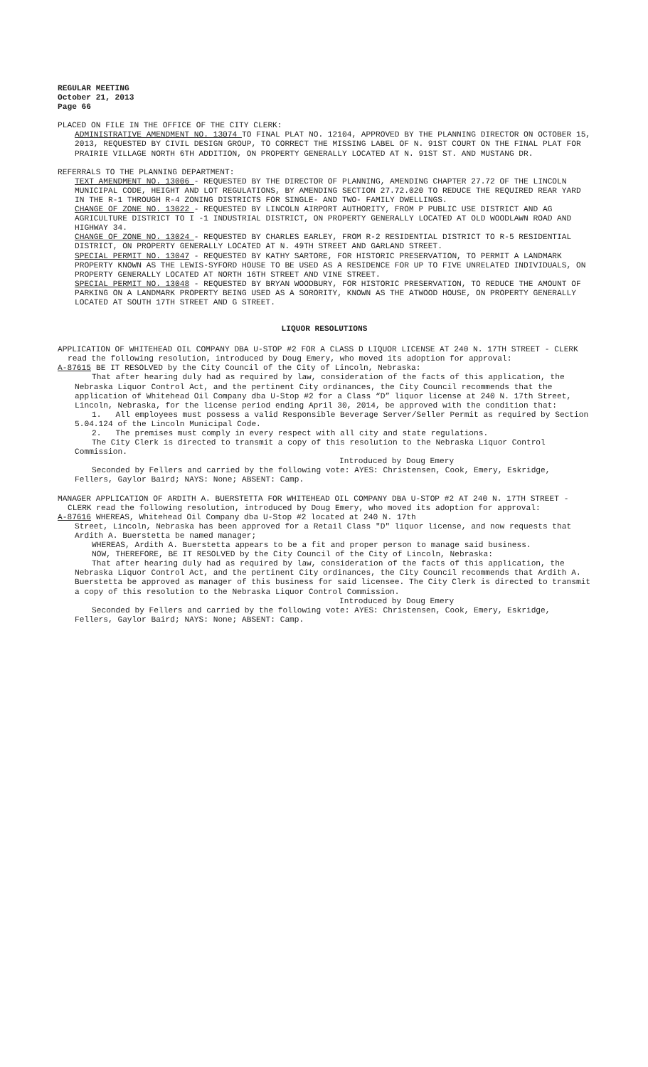REGULAR MEETING
October 21, 2013
Page 66
PLACED ON FILE IN THE OFFICE OF THE CITY CLERK:
ADMINISTRATIVE AMENDMENT NO. 13074 TO FINAL PLAT NO. 12104, APPROVED BY THE PLANNING DIRECTOR ON OCTOBER 15, 2013, REQUESTED BY CIVIL DESIGN GROUP, TO CORRECT THE MISSING LABEL OF N. 91ST COURT ON THE FINAL PLAT FOR PRAIRIE VILLAGE NORTH 6TH ADDITION, ON PROPERTY GENERALLY LOCATED AT N. 91ST ST. AND MUSTANG DR.
REFERRALS TO THE PLANNING DEPARTMENT:
TEXT AMENDMENT NO. 13006 - REQUESTED BY THE DIRECTOR OF PLANNING, AMENDING CHAPTER 27.72 OF THE LINCOLN MUNICIPAL CODE, HEIGHT AND LOT REGULATIONS, BY AMENDING SECTION 27.72.020 TO REDUCE THE REQUIRED REAR YARD IN THE R-1 THROUGH R-4 ZONING DISTRICTS FOR SINGLE- AND TWO- FAMILY DWELLINGS.
CHANGE OF ZONE NO. 13022 - REQUESTED BY LINCOLN AIRPORT AUTHORITY, FROM P PUBLIC USE DISTRICT AND AG AGRICULTURE DISTRICT TO I -1 INDUSTRIAL DISTRICT, ON PROPERTY GENERALLY LOCATED AT OLD WOODLAWN ROAD AND HIGHWAY 34.
CHANGE OF ZONE NO. 13024 - REQUESTED BY CHARLES EARLEY, FROM R-2 RESIDENTIAL DISTRICT TO R-5 RESIDENTIAL DISTRICT, ON PROPERTY GENERALLY LOCATED AT N. 49TH STREET AND GARLAND STREET.
SPECIAL PERMIT NO. 13047 - REQUESTED BY KATHY SARTORE, FOR HISTORIC PRESERVATION, TO PERMIT A LANDMARK PROPERTY KNOWN AS THE LEWIS-SYFORD HOUSE TO BE USED AS A RESIDENCE FOR UP TO FIVE UNRELATED INDIVIDUALS, ON PROPERTY GENERALLY LOCATED AT NORTH 16TH STREET AND VINE STREET.
SPECIAL PERMIT NO. 13048 - REQUESTED BY BRYAN WOODBURY, FOR HISTORIC PRESERVATION, TO REDUCE THE AMOUNT OF PARKING ON A LANDMARK PROPERTY BEING USED AS A SORORITY, KNOWN AS THE ATWOOD HOUSE, ON PROPERTY GENERALLY LOCATED AT SOUTH 17TH STREET AND G STREET.
LIQUOR RESOLUTIONS
APPLICATION OF WHITEHEAD OIL COMPANY DBA U-STOP #2 FOR A CLASS D LIQUOR LICENSE AT 240 N. 17TH STREET - CLERK read the following resolution, introduced by Doug Emery, who moved its adoption for approval:
A-87615 BE IT RESOLVED by the City Council of the City of Lincoln, Nebraska:
That after hearing duly had as required by law, consideration of the facts of this application, the Nebraska Liquor Control Act, and the pertinent City ordinances, the City Council recommends that the application of Whitehead Oil Company dba U-Stop #2 for a Class “D” liquor license at 240 N. 17th Street, Lincoln, Nebraska, for the license period ending April 30, 2014, be approved with the condition that:
1. All employees must possess a valid Responsible Beverage Server/Seller Permit as required by Section 5.04.124 of the Lincoln Municipal Code.
2. The premises must comply in every respect with all city and state regulations.
The City Clerk is directed to transmit a copy of this resolution to the Nebraska Liquor Control Commission.
Introduced by Doug Emery
Seconded by Fellers and carried by the following vote: AYES: Christensen, Cook, Emery, Eskridge, Fellers, Gaylor Baird; NAYS: None; ABSENT: Camp.
MANAGER APPLICATION OF ARDITH A. BUERSTETTA FOR WHITEHEAD OIL COMPANY DBA U-STOP #2 AT 240 N. 17TH STREET - CLERK read the following resolution, introduced by Doug Emery, who moved its adoption for approval:
A-87616 WHEREAS, Whitehead Oil Company dba U-Stop #2 located at 240 N. 17th
Street, Lincoln, Nebraska has been approved for a Retail Class "D" liquor license, and now requests that Ardith A. Buerstetta be named manager;
WHEREAS, Ardith A. Buerstetta appears to be a fit and proper person to manage said business.
NOW, THEREFORE, BE IT RESOLVED by the City Council of the City of Lincoln, Nebraska:
That after hearing duly had as required by law, consideration of the facts of this application, the Nebraska Liquor Control Act, and the pertinent City ordinances, the City Council recommends that Ardith A. Buerstetta be approved as manager of this business for said licensee. The City Clerk is directed to transmit a copy of this resolution to the Nebraska Liquor Control Commission.
Introduced by Doug Emery
Seconded by Fellers and carried by the following vote: AYES: Christensen, Cook, Emery, Eskridge, Fellers, Gaylor Baird; NAYS: None; ABSENT: Camp.